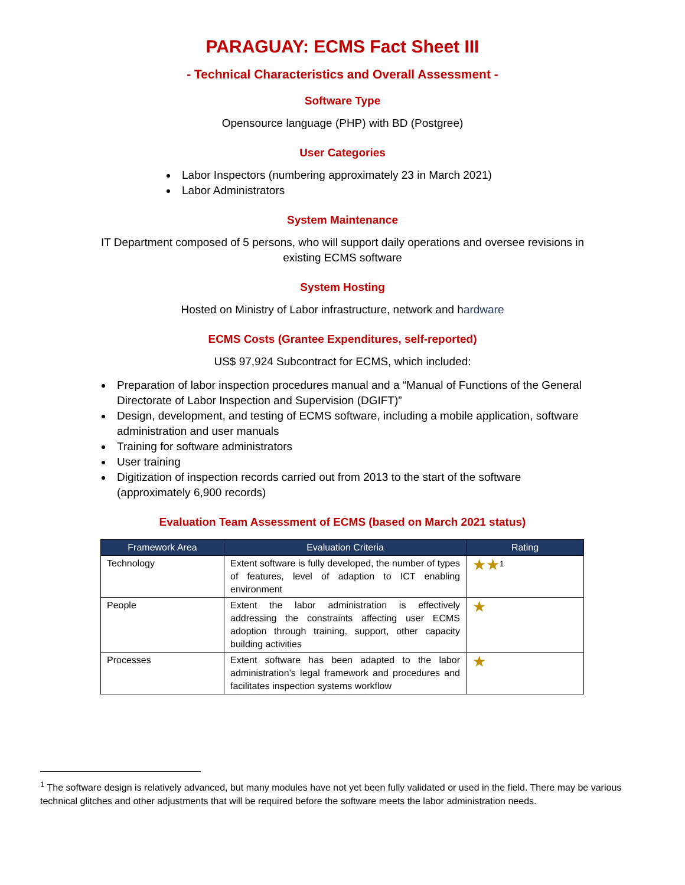PARAGUAY: ECMS Fact Sheet III
- Technical Characteristics and Overall Assessment -
Software Type
Opensource language (PHP) with BD (Postgree)
User Categories
Labor Inspectors (numbering approximately 23 in March 2021)
Labor Administrators
System Maintenance
IT Department composed of 5 persons, who will support daily operations and oversee revisions in existing ECMS software
System Hosting
Hosted on Ministry of Labor infrastructure, network and hardware
ECMS Costs (Grantee Expenditures, self-reported)
US$ 97,924 Subcontract for ECMS, which included:
Preparation of labor inspection procedures manual and a “Manual of Functions of the General Directorate of Labor Inspection and Supervision (DGIFT)”
Design, development, and testing of ECMS software, including a mobile application, software administration and user manuals
Training for software administrators
User training
Digitization of inspection records carried out from 2013 to the start of the software (approximately 6,900 records)
Evaluation Team Assessment of ECMS (based on March 2021 status)
| Framework Area | Evaluation Criteria | Rating |
| --- | --- | --- |
| Technology | Extent software is fully developed, the number of types of features, level of adaption to ICT enabling environment | ★★<sup>1</sup> |
| People | Extent the labor administration is effectively addressing the constraints affecting user ECMS adoption through training, support, other capacity building activities | ★ |
| Processes | Extent software has been adapted to the labor administration’s legal framework and procedures and facilitates inspection systems workflow | ★ |
<sup>1</sup> The software design is relatively advanced, but many modules have not yet been fully validated or used in the field. There may be various technical glitches and other adjustments that will be required before the software meets the labor administration needs.